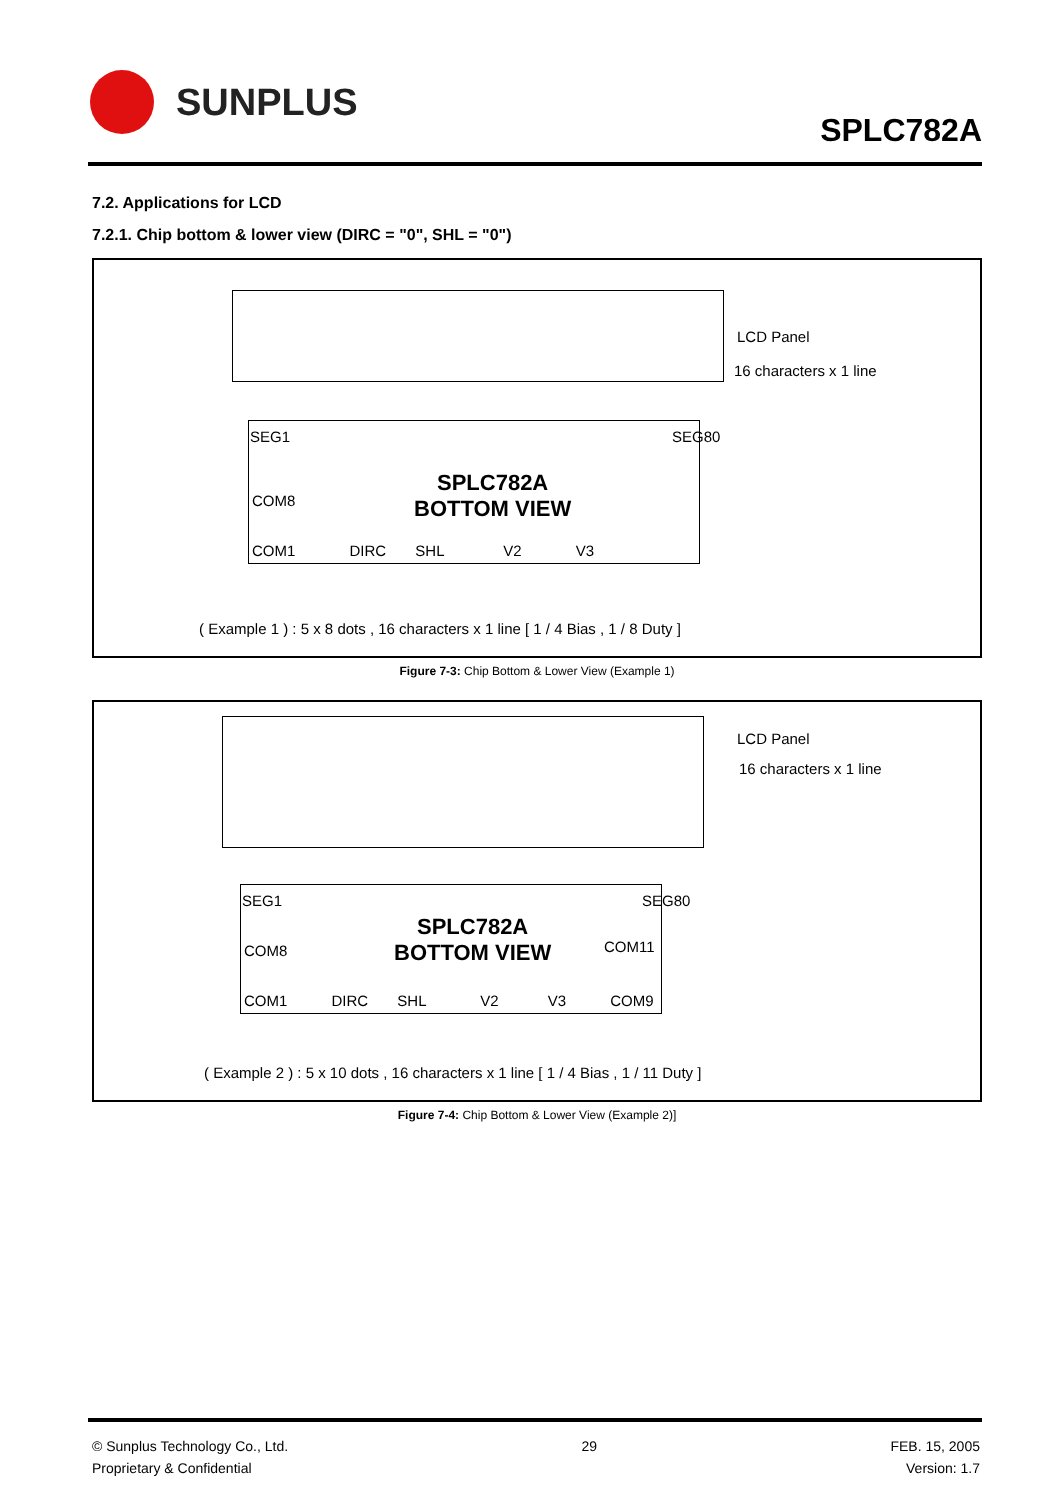SUNPLUS
SPLC782A
7.2. Applications for LCD
7.2.1. Chip bottom & lower view (DIRC = "0", SHL = "0")
LCD Panel
16 characters x 1 line
SPLC782A
BOTTOM VIEW
COM8
COM1 DIRC SHL V2 V3
SEG1 SEG80
( Example 1 ) : 5 x 8 dots , 16 characters x 1 line [ 1 / 4 Bias , 1 / 8 Duty ]
Figure 7-3: Chip Bottom & Lower View (Example 1)
LCD Panel
16 characters x 1 line
SPLC782A
BOTTOM VIEW
COM8 COM11
COM1 DIRC SHL V2 V3 COM9
SEG1 SEG80
( Example 2 ) : 5 x 10 dots , 16 characters x 1 line [ 1 / 4 Bias , 1 / 11 Duty ]
Figure 7-4: Chip Bottom & Lower View (Example 2)]
© Sunplus Technology Co., Ltd.
Proprietary & Confidential
29 FEB. 15, 2005
Version: 1.7